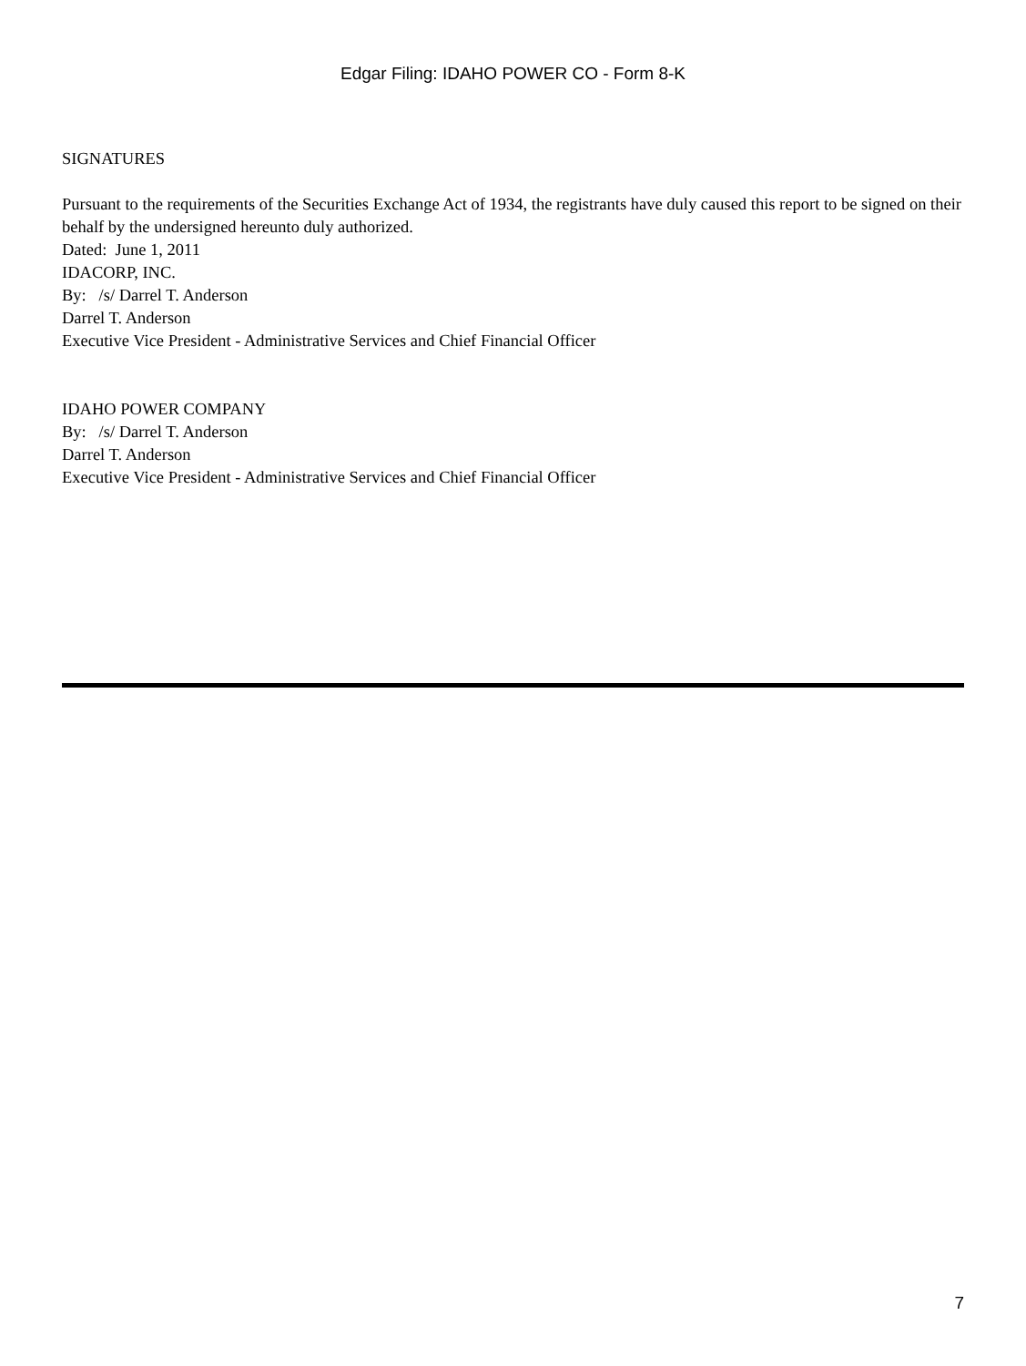Edgar Filing: IDAHO POWER CO - Form 8-K
SIGNATURES
Pursuant to the requirements of the Securities Exchange Act of 1934, the registrants have duly caused this report to be signed on their behalf by the undersigned hereunto duly authorized.
Dated: June 1, 2011
IDACORP, INC.
By: /s/ Darrel T. Anderson
Darrel T. Anderson
Executive Vice President - Administrative Services and Chief Financial Officer
IDAHO POWER COMPANY
By: /s/ Darrel T. Anderson
Darrel T. Anderson
Executive Vice President - Administrative Services and Chief Financial Officer
7